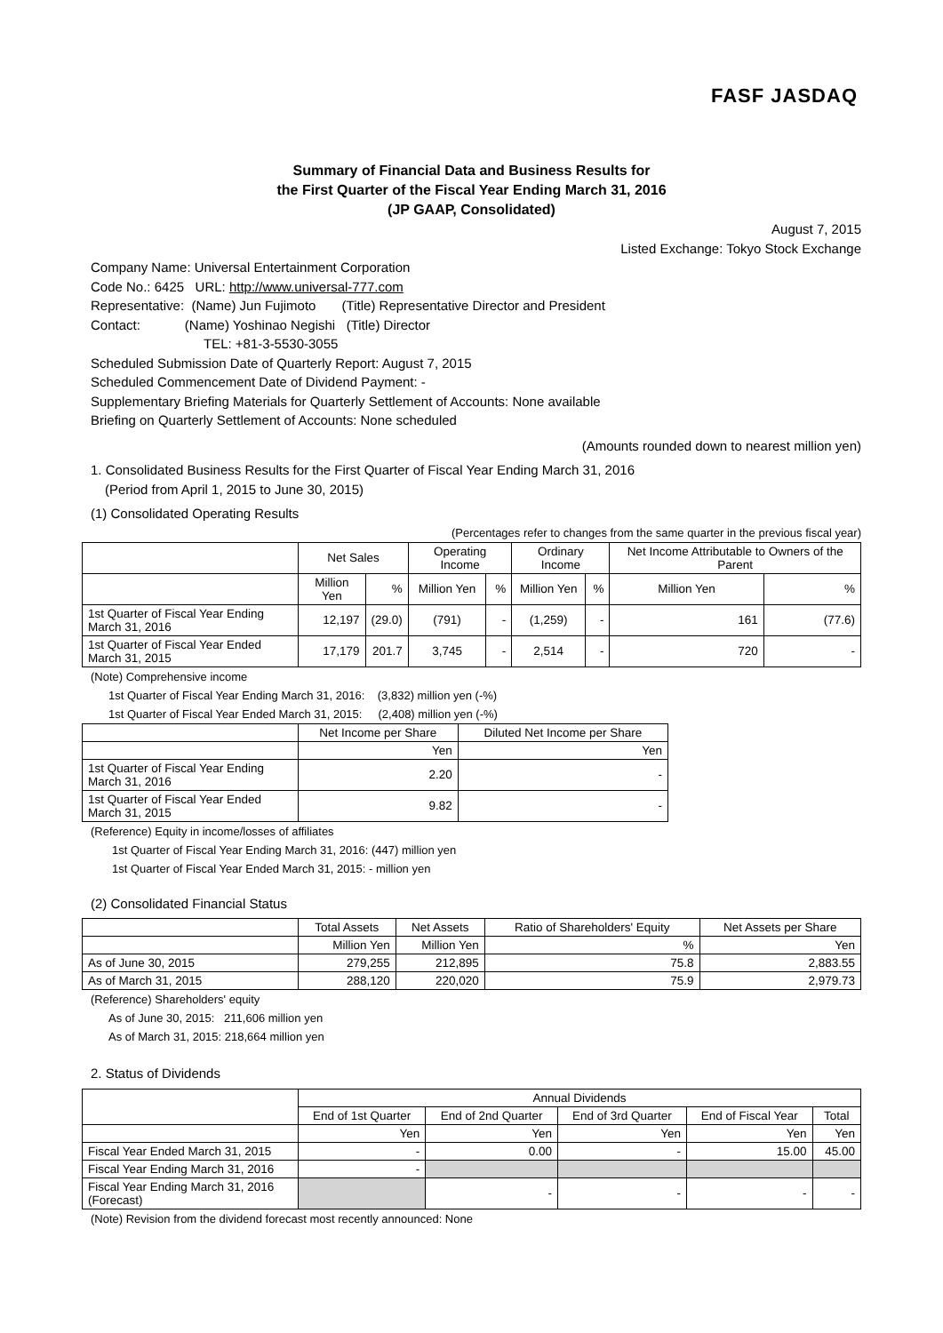FASF JASDAQ
Summary of Financial Data and Business Results for
the First Quarter of the Fiscal Year Ending March 31, 2016
(JP GAAP, Consolidated)
August 7, 2015
Listed Exchange: Tokyo Stock Exchange
Company Name: Universal Entertainment Corporation
Code No.: 6425 URL: http://www.universal-777.com
Representative: (Name) Jun Fujimoto (Title) Representative Director and President
Contact: (Name) Yoshinao Negishi (Title) Director
TEL: +81-3-5530-3055
Scheduled Submission Date of Quarterly Report: August 7, 2015
Scheduled Commencement Date of Dividend Payment: -
Supplementary Briefing Materials for Quarterly Settlement of Accounts: None available
Briefing on Quarterly Settlement of Accounts: None scheduled
(Amounts rounded down to nearest million yen)
1. Consolidated Business Results for the First Quarter of Fiscal Year Ending March 31, 2016
(Period from April 1, 2015 to June 30, 2015)
(1) Consolidated Operating Results
(Percentages refer to changes from the same quarter in the previous fiscal year)
| | Net Sales | | Operating Income | | Ordinary Income | | Net Income Attributable to Owners of the Parent | |
| --- | --- | --- | --- | --- | --- | --- | --- | --- |
| | Million Yen | % | Million Yen | % | Million Yen | % | Million Yen | % |
| 1st Quarter of Fiscal Year Ending March 31, 2016 | 12,197 | (29.0) | (791) | - | (1,259) | - | 161 | (77.6) |
| 1st Quarter of Fiscal Year Ended March 31, 2015 | 17,179 | 201.7 | 3,745 | - | 2,514 | - | 720 | - |
(Note) Comprehensive income
1st Quarter of Fiscal Year Ending March 31, 2016: (3,832) million yen (-%)
1st Quarter of Fiscal Year Ended March 31, 2015: (2,408) million yen (-%)
| | Net Income per Share | Diluted Net Income per Share |
| --- | --- | --- |
| | Yen | Yen |
| 1st Quarter of Fiscal Year Ending March 31, 2016 | 2.20 | - |
| 1st Quarter of Fiscal Year Ended March 31, 2015 | 9.82 | - |
(Reference) Equity in income/losses of affiliates
1st Quarter of Fiscal Year Ending March 31, 2016: (447) million yen
1st Quarter of Fiscal Year Ended March 31, 2015: - million yen
(2) Consolidated Financial Status
| | Total Assets | Net Assets | Ratio of Shareholders' Equity | Net Assets per Share |
| --- | --- | --- | --- | --- |
| | Million Yen | Million Yen | % | Yen |
| As of June 30, 2015 | 279,255 | 212,895 | 75.8 | 2,883.55 |
| As of March 31, 2015 | 288,120 | 220,020 | 75.9 | 2,979.73 |
(Reference) Shareholders' equity
As of June 30, 2015: 211,606 million yen
As of March 31, 2015: 218,664 million yen
2. Status of Dividends
| | Annual Dividends | | | | |
| --- | --- | --- | --- | --- | --- |
| | End of 1st Quarter | End of 2nd Quarter | End of 3rd Quarter | End of Fiscal Year | Total |
| | Yen | Yen | Yen | Yen | Yen |
| Fiscal Year Ended March 31, 2015 | - | 0.00 | - | 15.00 | 45.00 |
| Fiscal Year Ending March 31, 2016 | - | | | | |
| Fiscal Year Ending March 31, 2016 (Forecast) | | - | - | - | - |
(Note) Revision from the dividend forecast most recently announced: None